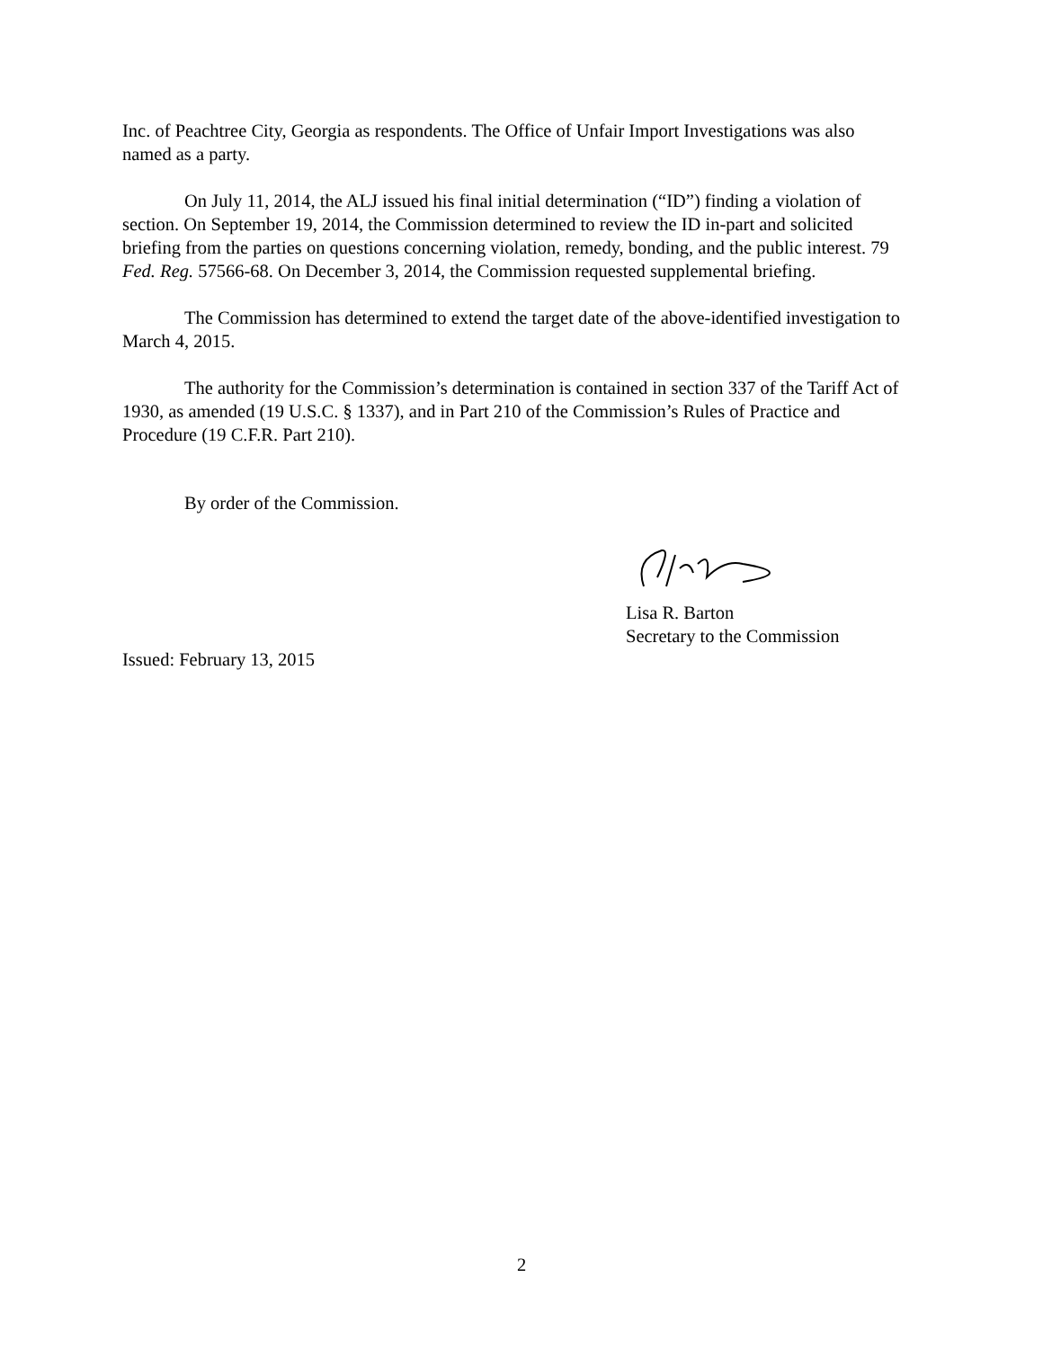Inc. of Peachtree City, Georgia as respondents. The Office of Unfair Import Investigations was also named as a party.
On July 11, 2014, the ALJ issued his final initial determination (“ID”) finding a violation of section. On September 19, 2014, the Commission determined to review the ID in-part and solicited briefing from the parties on questions concerning violation, remedy, bonding, and the public interest. 79 Fed. Reg. 57566-68. On December 3, 2014, the Commission requested supplemental briefing.
The Commission has determined to extend the target date of the above-identified investigation to March 4, 2015.
The authority for the Commission’s determination is contained in section 337 of the Tariff Act of 1930, as amended (19 U.S.C. § 1337), and in Part 210 of the Commission’s Rules of Practice and Procedure (19 C.F.R. Part 210).
By order of the Commission.
Lisa R. Barton
Secretary to the Commission
Issued: February 13, 2015
2